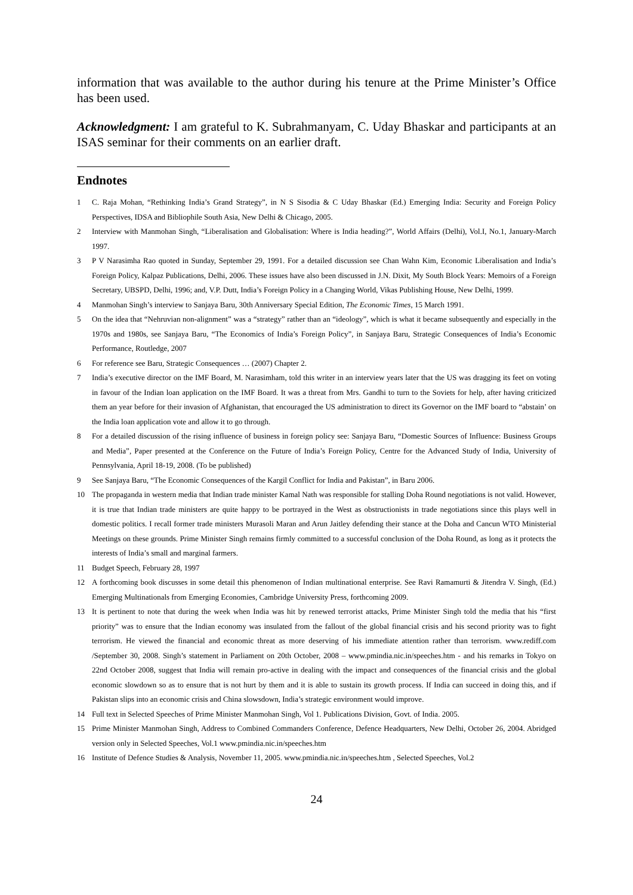information that was available to the author during his tenure at the Prime Minister’s Office has been used.
Acknowledgment: I am grateful to K. Subrahmanyam, C. Uday Bhaskar and participants at an ISAS seminar for their comments on an earlier draft.
Endnotes
1 C. Raja Mohan, “Rethinking India’s Grand Strategy”, in N S Sisodia & C Uday Bhaskar (Ed.) Emerging India: Security and Foreign Policy Perspectives, IDSA and Bibliophile South Asia, New Delhi & Chicago, 2005.
2 Interview with Manmohan Singh, “Liberalisation and Globalisation: Where is India heading?”, World Affairs (Delhi), Vol.I, No.1, January-March 1997.
3 P V Narasimha Rao quoted in Sunday, September 29, 1991. For a detailed discussion see Chan Wahn Kim, Economic Liberalisation and India’s Foreign Policy, Kalpaz Publications, Delhi, 2006. These issues have also been discussed in J.N. Dixit, My South Block Years: Memoirs of a Foreign Secretary, UBSPD, Delhi, 1996; and, V.P. Dutt, India’s Foreign Policy in a Changing World, Vikas Publishing House, New Delhi, 1999.
4 Manmohan Singh’s interview to Sanjaya Baru, 30th Anniversary Special Edition, The Economic Times, 15 March 1991.
5 On the idea that “Nehruvian non-alignment” was a “strategy” rather than an “ideology”, which is what it became subsequently and especially in the 1970s and 1980s, see Sanjaya Baru, “The Economics of India’s Foreign Policy”, in Sanjaya Baru, Strategic Consequences of India’s Economic Performance, Routledge, 2007
6 For reference see Baru, Strategic Consequences … (2007) Chapter 2.
7 India’s executive director on the IMF Board, M. Narasimham, told this writer in an interview years later that the US was dragging its feet on voting in favour of the Indian loan application on the IMF Board. It was a threat from Mrs. Gandhi to turn to the Soviets for help, after having criticized them an year before for their invasion of Afghanistan, that encouraged the US administration to direct its Governor on the IMF board to “abstain’ on the India loan application vote and allow it to go through.
8 For a detailed discussion of the rising influence of business in foreign policy see: Sanjaya Baru, “Domestic Sources of Influence: Business Groups and Media”, Paper presented at the Conference on the Future of India’s Foreign Policy, Centre for the Advanced Study of India, University of Pennsylvania, April 18-19, 2008. (To be published)
9 See Sanjaya Baru, “The Economic Consequences of the Kargil Conflict for India and Pakistan”, in Baru 2006.
10 The propaganda in western media that Indian trade minister Kamal Nath was responsible for stalling Doha Round negotiations is not valid. However, it is true that Indian trade ministers are quite happy to be portrayed in the West as obstructionists in trade negotiations since this plays well in domestic politics. I recall former trade ministers Murasoli Maran and Arun Jaitley defending their stance at the Doha and Cancun WTO Ministerial Meetings on these grounds. Prime Minister Singh remains firmly committed to a successful conclusion of the Doha Round, as long as it protects the interests of India’s small and marginal farmers.
11 Budget Speech, February 28, 1997
12 A forthcoming book discusses in some detail this phenomenon of Indian multinational enterprise. See Ravi Ramamurti & Jitendra V. Singh, (Ed.) Emerging Multinationals from Emerging Economies, Cambridge University Press, forthcoming 2009.
13 It is pertinent to note that during the week when India was hit by renewed terrorist attacks, Prime Minister Singh told the media that his “first priority” was to ensure that the Indian economy was insulated from the fallout of the global financial crisis and his second priority was to fight terrorism. He viewed the financial and economic threat as more deserving of his immediate attention rather than terrorism. www.rediff.com /September 30, 2008. Singh’s statement in Parliament on 20th October, 2008 – www.pmindia.nic.in/speeches.htm - and his remarks in Tokyo on 22nd October 2008, suggest that India will remain pro-active in dealing with the impact and consequences of the financial crisis and the global economic slowdown so as to ensure that is not hurt by them and it is able to sustain its growth process. If India can succeed in doing this, and if Pakistan slips into an economic crisis and China slowsdown, India’s strategic environment would improve.
14 Full text in Selected Speeches of Prime Minister Manmohan Singh, Vol 1. Publications Division, Govt. of India. 2005.
15 Prime Minister Manmohan Singh, Address to Combined Commanders Conference, Defence Headquarters, New Delhi, October 26, 2004. Abridged version only in Selected Speeches, Vol.1 www.pmindia.nic.in/speeches.htm
16 Institute of Defence Studies & Analysis, November 11, 2005. www.pmindia.nic.in/speeches.htm , Selected Speeches, Vol.2
24